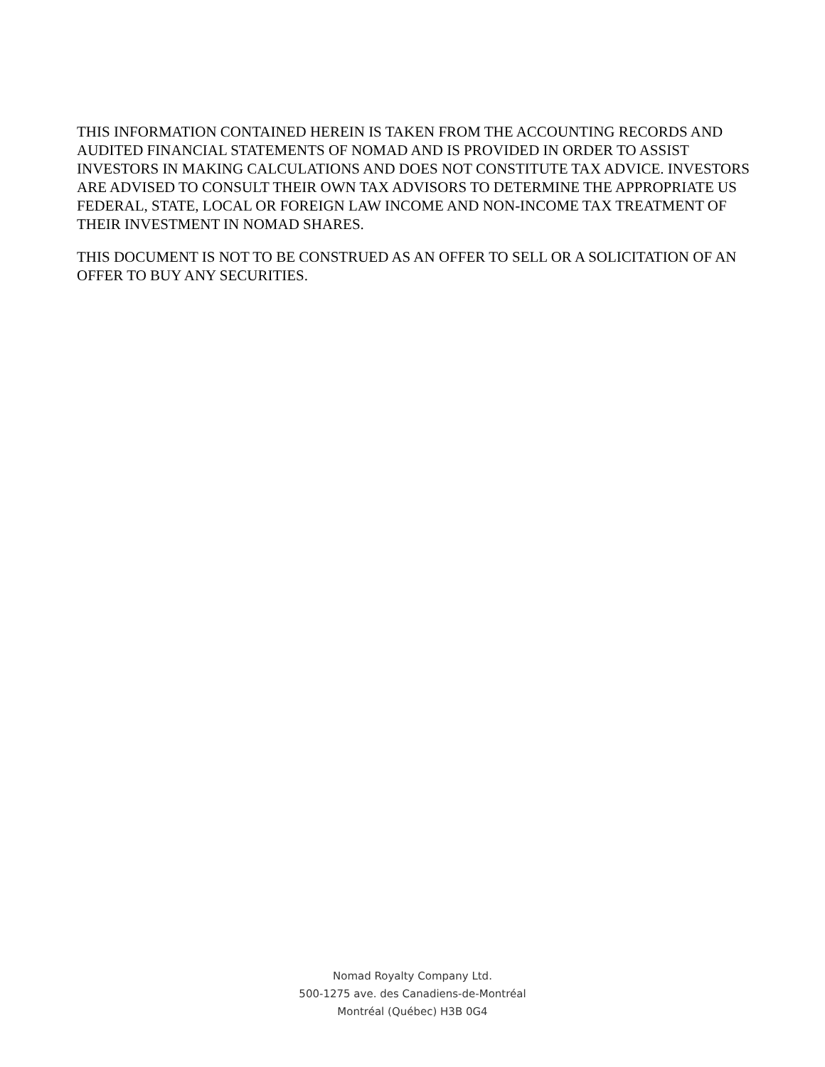THIS INFORMATION CONTAINED HEREIN IS TAKEN FROM THE ACCOUNTING RECORDS AND AUDITED FINANCIAL STATEMENTS OF NOMAD AND IS PROVIDED IN ORDER TO ASSIST INVESTORS IN MAKING CALCULATIONS AND DOES NOT CONSTITUTE TAX ADVICE. INVESTORS ARE ADVISED TO CONSULT THEIR OWN TAX ADVISORS TO DETERMINE THE APPROPRIATE US FEDERAL, STATE, LOCAL OR FOREIGN LAW INCOME AND NON-INCOME TAX TREATMENT OF THEIR INVESTMENT IN NOMAD SHARES.
THIS DOCUMENT IS NOT TO BE CONSTRUED AS AN OFFER TO SELL OR A SOLICITATION OF AN OFFER TO BUY ANY SECURITIES.
Nomad Royalty Company Ltd.
500-1275 ave. des Canadiens-de-Montréal
Montréal (Québec) H3B 0G4